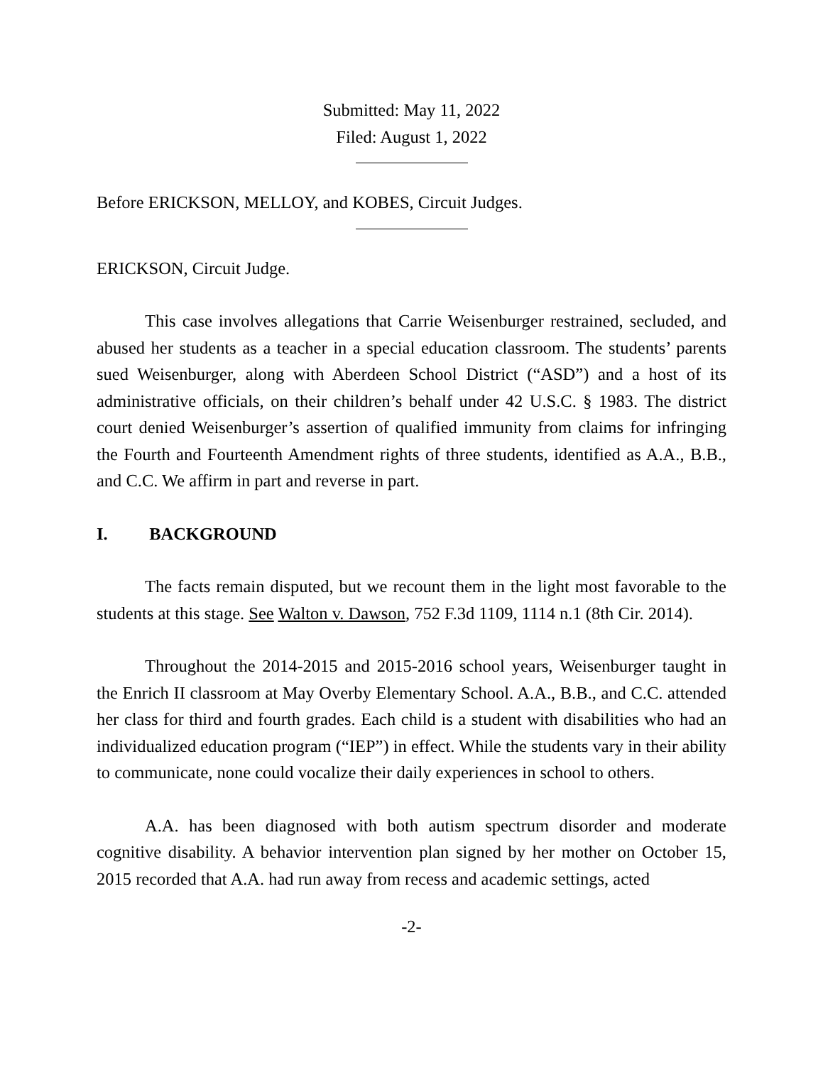Submitted: May 11, 2022
Filed: August 1, 2022
Before ERICKSON, MELLOY, and KOBES, Circuit Judges.
ERICKSON, Circuit Judge.
This case involves allegations that Carrie Weisenburger restrained, secluded, and abused her students as a teacher in a special education classroom. The students’ parents sued Weisenburger, along with Aberdeen School District (“ASD”) and a host of its administrative officials, on their children’s behalf under 42 U.S.C. § 1983. The district court denied Weisenburger’s assertion of qualified immunity from claims for infringing the Fourth and Fourteenth Amendment rights of three students, identified as A.A., B.B., and C.C. We affirm in part and reverse in part.
I. BACKGROUND
The facts remain disputed, but we recount them in the light most favorable to the students at this stage. See Walton v. Dawson, 752 F.3d 1109, 1114 n.1 (8th Cir. 2014).
Throughout the 2014-2015 and 2015-2016 school years, Weisenburger taught in the Enrich II classroom at May Overby Elementary School. A.A., B.B., and C.C. attended her class for third and fourth grades. Each child is a student with disabilities who had an individualized education program (“IEP”) in effect. While the students vary in their ability to communicate, none could vocalize their daily experiences in school to others.
A.A. has been diagnosed with both autism spectrum disorder and moderate cognitive disability. A behavior intervention plan signed by her mother on October 15, 2015 recorded that A.A. had run away from recess and academic settings, acted
-2-